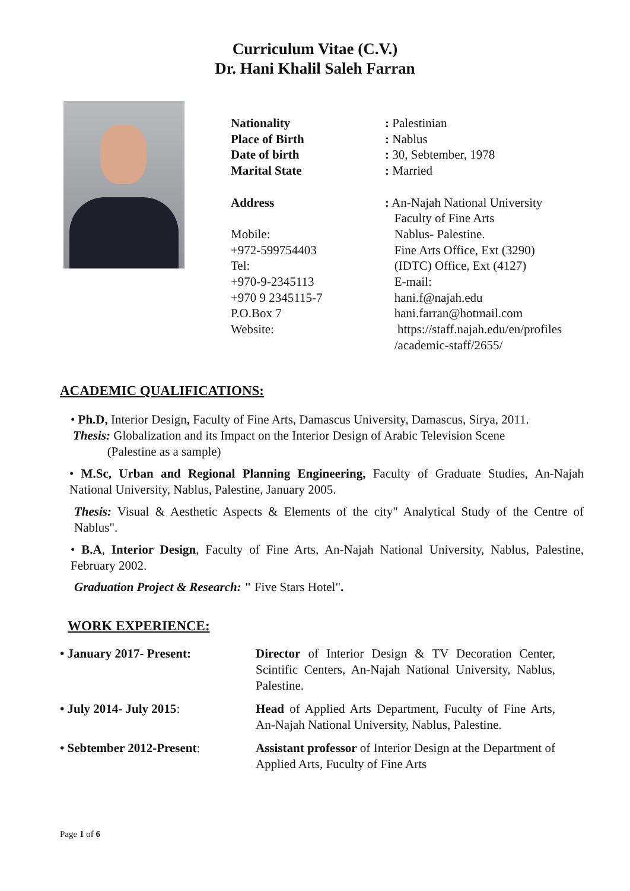Curriculum Vitae (C.V.)
Dr. Hani Khalil Saleh Farran
Nationality
Place of Birth
Date of birth
Marital State
Address
Mobile:
+972-599754403
Tel:
+970-9-2345113
+970 9 2345115-7
P.O.Box 7
Website:
: Palestinian
: Nablus
: 30, Sebtember, 1978
: Married
: An-Najah National University
Faculty of Fine Arts
Nablus- Palestine.
Fine Arts Office, Ext (3290)
(IDTC) Office, Ext (4127)
E-mail:
hani.f@najah.edu
hani.farran@hotmail.com
https://staff.najah.edu/en/profiles
/academic-staff/2655/
ACADEMIC QUALIFICATIONS:
• Ph.D, Interior Design, Faculty of Fine Arts, Damascus University, Damascus, Sirya, 2011.
Thesis: Globalization and its Impact on the Interior Design of Arabic Television Scene
(Palestine as a sample)
• M.Sc, Urban and Regional Planning Engineering, Faculty of Graduate Studies, An-Najah National University, Nablus, Palestine, January 2005.
Thesis: Visual & Aesthetic Aspects & Elements of the city" Analytical Study of the Centre of Nablus".
• B.A, Interior Design, Faculty of Fine Arts, An-Najah National University, Nablus, Palestine, February 2002.
Graduation Project & Research: " Five Stars Hotel".
WORK EXPERIENCE:
• January 2017- Present: Director of Interior Design & TV Decoration Center, Scintific Centers, An-Najah National University, Nablus, Palestine.
• July 2014- July 2015: Head of Applied Arts Department, Fuculty of Fine Arts, An-Najah National University, Nablus, Palestine.
• Sebtember 2012-Present: Assistant professor of Interior Design at the Department of Applied Arts, Fuculty of Fine Arts
Page 1 of 6